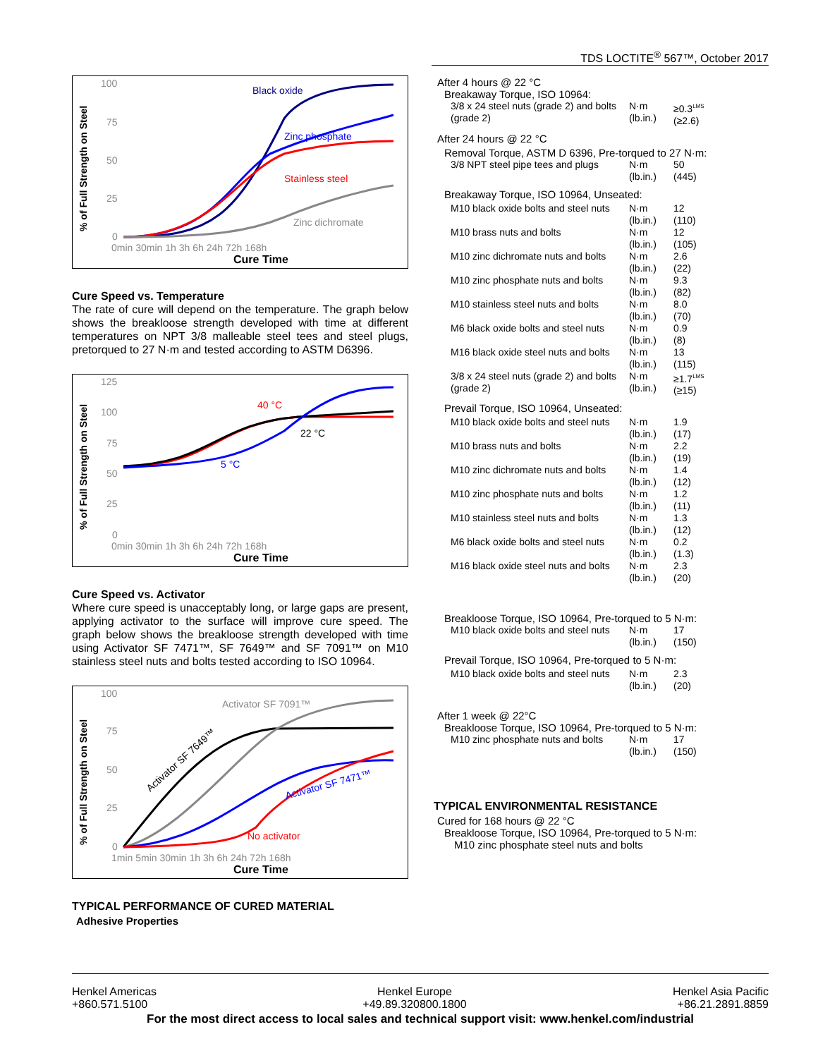TDS LOCTITE<sup>®</sup> 567™, October 2017
% of Full Strength on Steel
100
75
50
25
0
Black oxide
Zinc phosphate
Stainless steel
Zinc dichromate
0min 30min 1h 3h 6h 24h 72h 168h
Cure Time
Cure Speed vs. Temperature
The rate of cure will depend on the temperature. The graph below shows the breakloose strength developed with time at different temperatures on NPT 3/8 malleable steel tees and steel plugs, pretorqued to 27 N·m and tested according to ASTM D6396.
% of Full Strength on Steel
125
100
75
50
25
0
40 °C
22 °C
5 °C
0min 30min 1h 3h 6h 24h 72h 168h
Cure Time
Cure Speed vs. Activator
Where cure speed is unacceptably long, or large gaps are present, applying activator to the surface will improve cure speed. The graph below shows the breakloose strength developed with time using Activator SF 7471™, SF 7649™ and SF 7091™ on M10 stainless steel nuts and bolts tested according to ISO 10964.
% of Full Strength on Steel
100
75
50
25
0
Activator SF 7091™
Activator SF 7649™
Activator SF 7471™
No activator
1min 5min 30min 1h 3h 6h 24h 72h 168h
Cure Time
TYPICAL PERFORMANCE OF CURED MATERIAL
Adhesive Properties
After 4 hours @ 22 °C
Breakaway Torque, ISO 10964:
| 3/8 x 24 steel nuts (grade 2) and bolts (grade 2) | N·m (lb.in.) | ≥0.3<sup>LMS</sup> (≥2.6) |
After 24 hours @ 22 °C
Removal Torque, ASTM D 6396, Pre-torqued to 27 N·m:
| 3/8 NPT steel pipe tees and plugs | N·m (lb.in.) | 50 (445) |
Breakaway Torque, ISO 10964, Unseated:
| M10 black oxide bolts and steel nuts | N·m (lb.in.) | 12 (110) |
| M10 brass nuts and bolts | N·m (lb.in.) | 12 (105) |
| M10 zinc dichromate nuts and bolts | N·m (lb.in.) | 2.6 (22) |
| M10 zinc phosphate nuts and bolts | N·m (lb.in.) | 9.3 (82) |
| M10 stainless steel nuts and bolts | N·m (lb.in.) | 8.0 (70) |
| M6 black oxide bolts and steel nuts | N·m (lb.in.) | 0.9 (8) |
| M16 black oxide steel nuts and bolts | N·m (lb.in.) | 13 (115) |
| 3/8 x 24 steel nuts (grade 2) and bolts (grade 2) | N·m (lb.in.) | ≥1.7<sup>LMS</sup> (≥15) |
Prevail Torque, ISO 10964, Unseated:
| M10 black oxide bolts and steel nuts | N·m (lb.in.) | 1.9 (17) |
| M10 brass nuts and bolts | N·m (lb.in.) | 2.2 (19) |
| M10 zinc dichromate nuts and bolts | N·m (lb.in.) | 1.4 (12) |
| M10 zinc phosphate nuts and bolts | N·m (lb.in.) | 1.2 (11) |
| M10 stainless steel nuts and bolts | N·m (lb.in.) | 1.3 (12) |
| M6 black oxide bolts and steel nuts | N·m (lb.in.) | 0.2 (1.3) |
| M16 black oxide steel nuts and bolts | N·m (lb.in.) | 2.3 (20) |
Breakloose Torque, ISO 10964, Pre-torqued to 5 N·m:
| M10 black oxide bolts and steel nuts | N·m (lb.in.) | 17 (150) |
Prevail Torque, ISO 10964, Pre-torqued to 5 N·m:
| M10 black oxide bolts and steel nuts | N·m (lb.in.) | 2.3 (20) |
After 1 week @ 22°C
Breakloose Torque, ISO 10964, Pre-torqued to 5 N·m:
| M10 zinc phosphate nuts and bolts | N·m (lb.in.) | 17 (150) |
TYPICAL ENVIRONMENTAL RESISTANCE
Cured for 168 hours @ 22 °C
Breakloose Torque, ISO 10964, Pre-torqued to 5 N·m:
M10 zinc phosphate steel nuts and bolts
Henkel Americas
+860.571.5100
Henkel Europe
+49.89.320800.1800
Henkel Asia Pacific
+86.21.2891.8859
For the most direct access to local sales and technical support visit: www.henkel.com/industrial